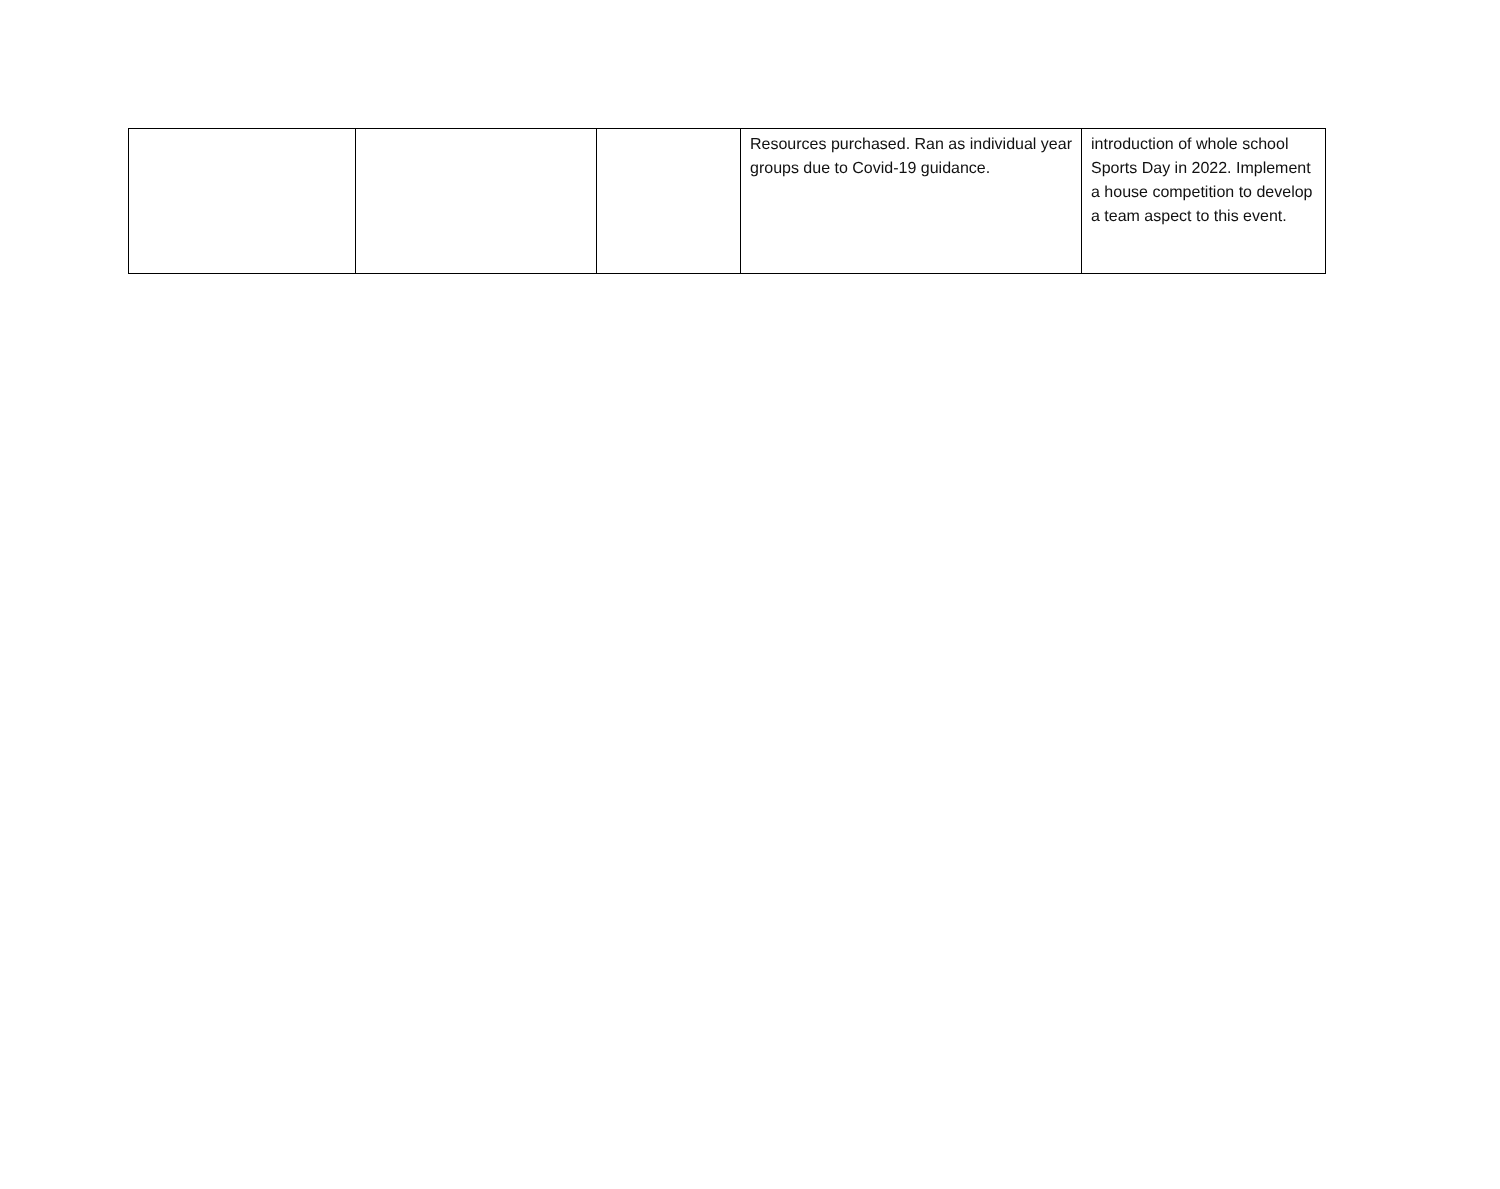| | | | Resources purchased. Ran as individual year groups due to Covid-19 guidance. | introduction of whole school Sports Day in 2022. Implement a house competition to develop a team aspect to this event. |